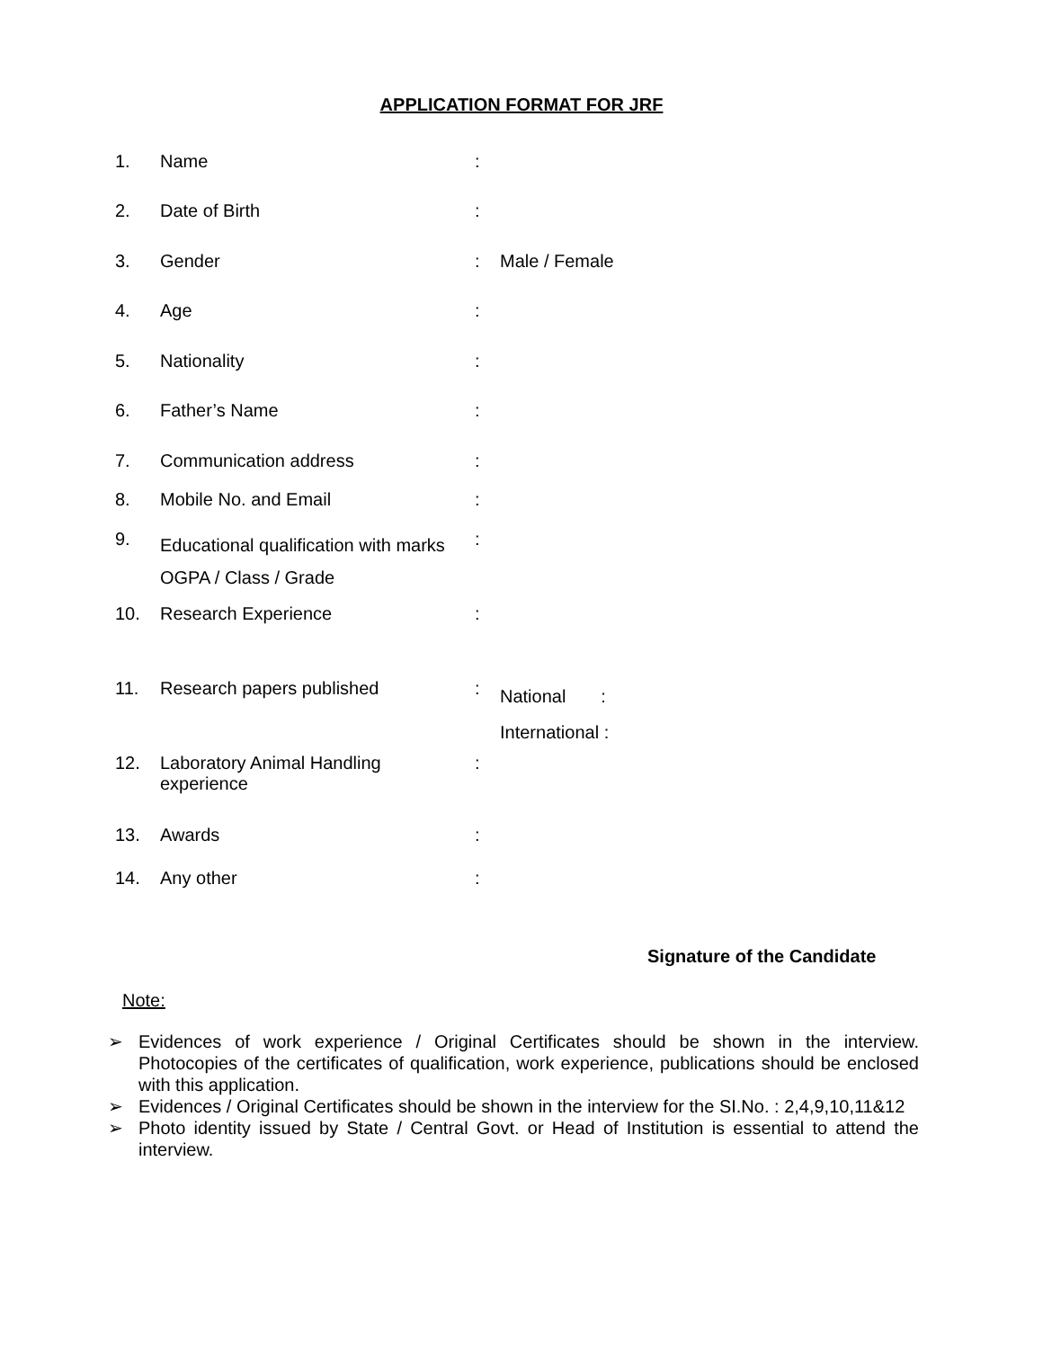APPLICATION FORMAT FOR JRF
| 1. | Name | : | |
| 2. | Date of Birth | : | |
| 3. | Gender | : | Male / Female |
| 4. | Age | : | |
| 5. | Nationality | : | |
| 6. | Father’s Name | : | |
| 7. | Communication address | : | |
| 8. | Mobile No. and Email | : | |
| 9. | Educational qualification with marks OGPA / Class / Grade | : | |
| 10. | Research Experience | : | |
| 11. | Research papers published | : | National : International : |
| 12. | Laboratory Animal Handling experience | : | |
| 13. | Awards | : | |
| 14. | Any other | : | |
Signature of the Candidate
Note:
➢ Evidences of work experience / Original Certificates should be shown in the interview. Photocopies of the certificates of qualification, work experience, publications should be enclosed with this application.
➢ Evidences / Original Certificates should be shown in the interview for the SI.No. : 2,4,9,10,11&12
➢ Photo identity issued by State / Central Govt. or Head of Institution is essential to attend the interview.